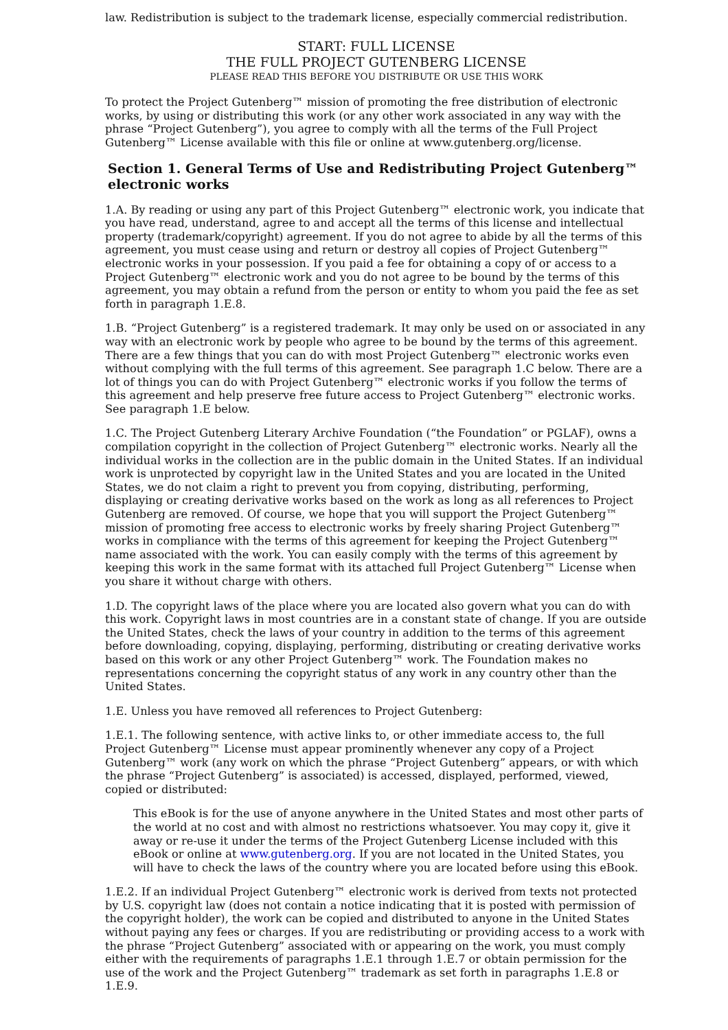law. Redistribution is subject to the trademark license, especially commercial redistribution.
START: FULL LICENSE
THE FULL PROJECT GUTENBERG LICENSE
PLEASE READ THIS BEFORE YOU DISTRIBUTE OR USE THIS WORK
To protect the Project Gutenberg™ mission of promoting the free distribution of electronic works, by using or distributing this work (or any other work associated in any way with the phrase “Project Gutenberg”), you agree to comply with all the terms of the Full Project Gutenberg™ License available with this file or online at www.gutenberg.org/license.
Section 1. General Terms of Use and Redistributing Project Gutenberg™ electronic works
1.A. By reading or using any part of this Project Gutenberg™ electronic work, you indicate that you have read, understand, agree to and accept all the terms of this license and intellectual property (trademark/copyright) agreement. If you do not agree to abide by all the terms of this agreement, you must cease using and return or destroy all copies of Project Gutenberg™ electronic works in your possession. If you paid a fee for obtaining a copy of or access to a Project Gutenberg™ electronic work and you do not agree to be bound by the terms of this agreement, you may obtain a refund from the person or entity to whom you paid the fee as set forth in paragraph 1.E.8.
1.B. “Project Gutenberg” is a registered trademark. It may only be used on or associated in any way with an electronic work by people who agree to be bound by the terms of this agreement. There are a few things that you can do with most Project Gutenberg™ electronic works even without complying with the full terms of this agreement. See paragraph 1.C below. There are a lot of things you can do with Project Gutenberg™ electronic works if you follow the terms of this agreement and help preserve free future access to Project Gutenberg™ electronic works. See paragraph 1.E below.
1.C. The Project Gutenberg Literary Archive Foundation (“the Foundation” or PGLAF), owns a compilation copyright in the collection of Project Gutenberg™ electronic works. Nearly all the individual works in the collection are in the public domain in the United States. If an individual work is unprotected by copyright law in the United States and you are located in the United States, we do not claim a right to prevent you from copying, distributing, performing, displaying or creating derivative works based on the work as long as all references to Project Gutenberg are removed. Of course, we hope that you will support the Project Gutenberg™ mission of promoting free access to electronic works by freely sharing Project Gutenberg™ works in compliance with the terms of this agreement for keeping the Project Gutenberg™ name associated with the work. You can easily comply with the terms of this agreement by keeping this work in the same format with its attached full Project Gutenberg™ License when you share it without charge with others.
1.D. The copyright laws of the place where you are located also govern what you can do with this work. Copyright laws in most countries are in a constant state of change. If you are outside the United States, check the laws of your country in addition to the terms of this agreement before downloading, copying, displaying, performing, distributing or creating derivative works based on this work or any other Project Gutenberg™ work. The Foundation makes no representations concerning the copyright status of any work in any country other than the United States.
1.E. Unless you have removed all references to Project Gutenberg:
1.E.1. The following sentence, with active links to, or other immediate access to, the full Project Gutenberg™ License must appear prominently whenever any copy of a Project Gutenberg™ work (any work on which the phrase “Project Gutenberg” appears, or with which the phrase “Project Gutenberg” is associated) is accessed, displayed, performed, viewed, copied or distributed:
This eBook is for the use of anyone anywhere in the United States and most other parts of the world at no cost and with almost no restrictions whatsoever. You may copy it, give it away or re-use it under the terms of the Project Gutenberg License included with this eBook or online at www.gutenberg.org. If you are not located in the United States, you will have to check the laws of the country where you are located before using this eBook.
1.E.2. If an individual Project Gutenberg™ electronic work is derived from texts not protected by U.S. copyright law (does not contain a notice indicating that it is posted with permission of the copyright holder), the work can be copied and distributed to anyone in the United States without paying any fees or charges. If you are redistributing or providing access to a work with the phrase “Project Gutenberg” associated with or appearing on the work, you must comply either with the requirements of paragraphs 1.E.1 through 1.E.7 or obtain permission for the use of the work and the Project Gutenberg™ trademark as set forth in paragraphs 1.E.8 or 1.E.9.